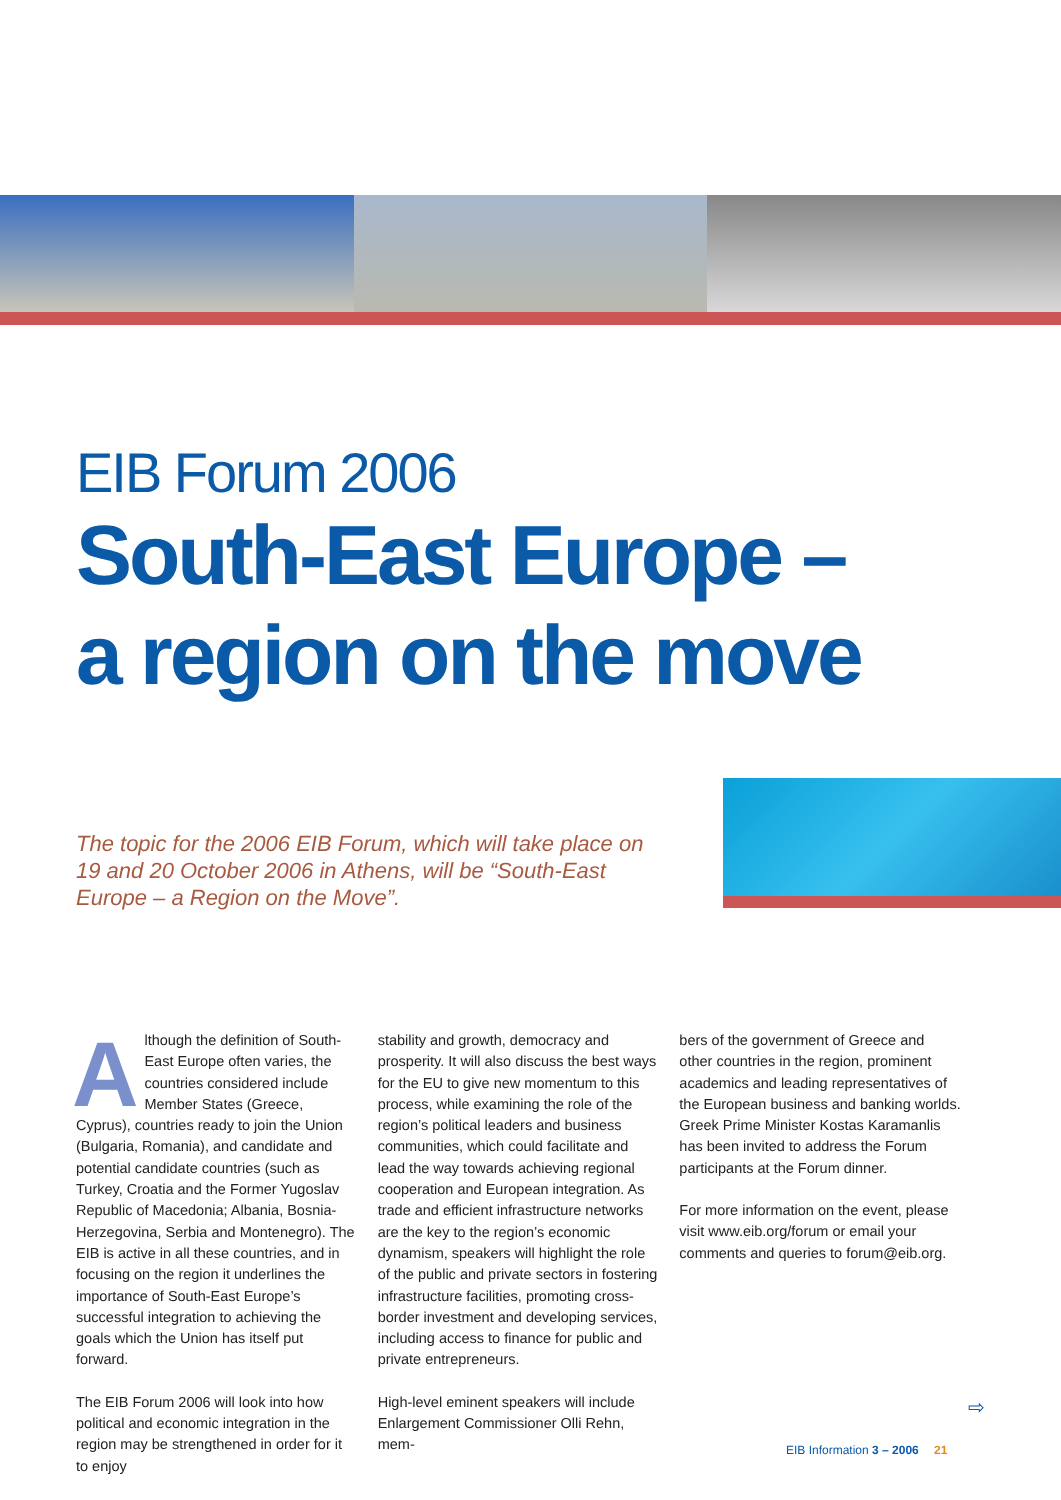EIB Forum 2006
South-East Europe –
a region on the move
The topic for the 2006 EIB Forum, which will take place on 19 and 20 October 2006 in Athens, will be “South-East Europe – a Region on the Move”.
Although the definition of South-East Europe often varies, the countries considered include Member States (Greece, Cyprus), countries ready to join the Union (Bulgaria, Romania), and candidate and potential candidate countries (such as Turkey, Croatia and the Former Yugoslav Republic of Macedonia; Albania, Bosnia-Herzegovina, Serbia and Montenegro). The EIB is active in all these countries, and in focusing on the region it underlines the importance of South-East Europe’s successful integration to achieving the goals which the Union has itself put forward.
The EIB Forum 2006 will look into how political and economic integration in the region may be strengthened in order for it to enjoy
stability and growth, democracy and prosperity. It will also discuss the best ways for the EU to give new momentum to this process, while examining the role of the region’s political leaders and business communities, which could facilitate and lead the way towards achieving regional cooperation and European integration. As trade and efficient infrastructure networks are the key to the region’s economic dynamism, speakers will highlight the role of the public and private sectors in fostering infrastructure facilities, promoting cross-border investment and developing services, including access to finance for public and private entrepreneurs.
High-level eminent speakers will include Enlargement Commissioner Olli Rehn, mem-
bers of the government of Greece and other countries in the region, prominent academics and leading representatives of the European business and banking worlds. Greek Prime Minister Kostas Karamanlis has been invited to address the Forum participants at the Forum dinner.
For more information on the event, please visit www.eib.org/forum or email your comments and queries to forum@eib.org.
⇨
EIB Information 3 – 2006 21